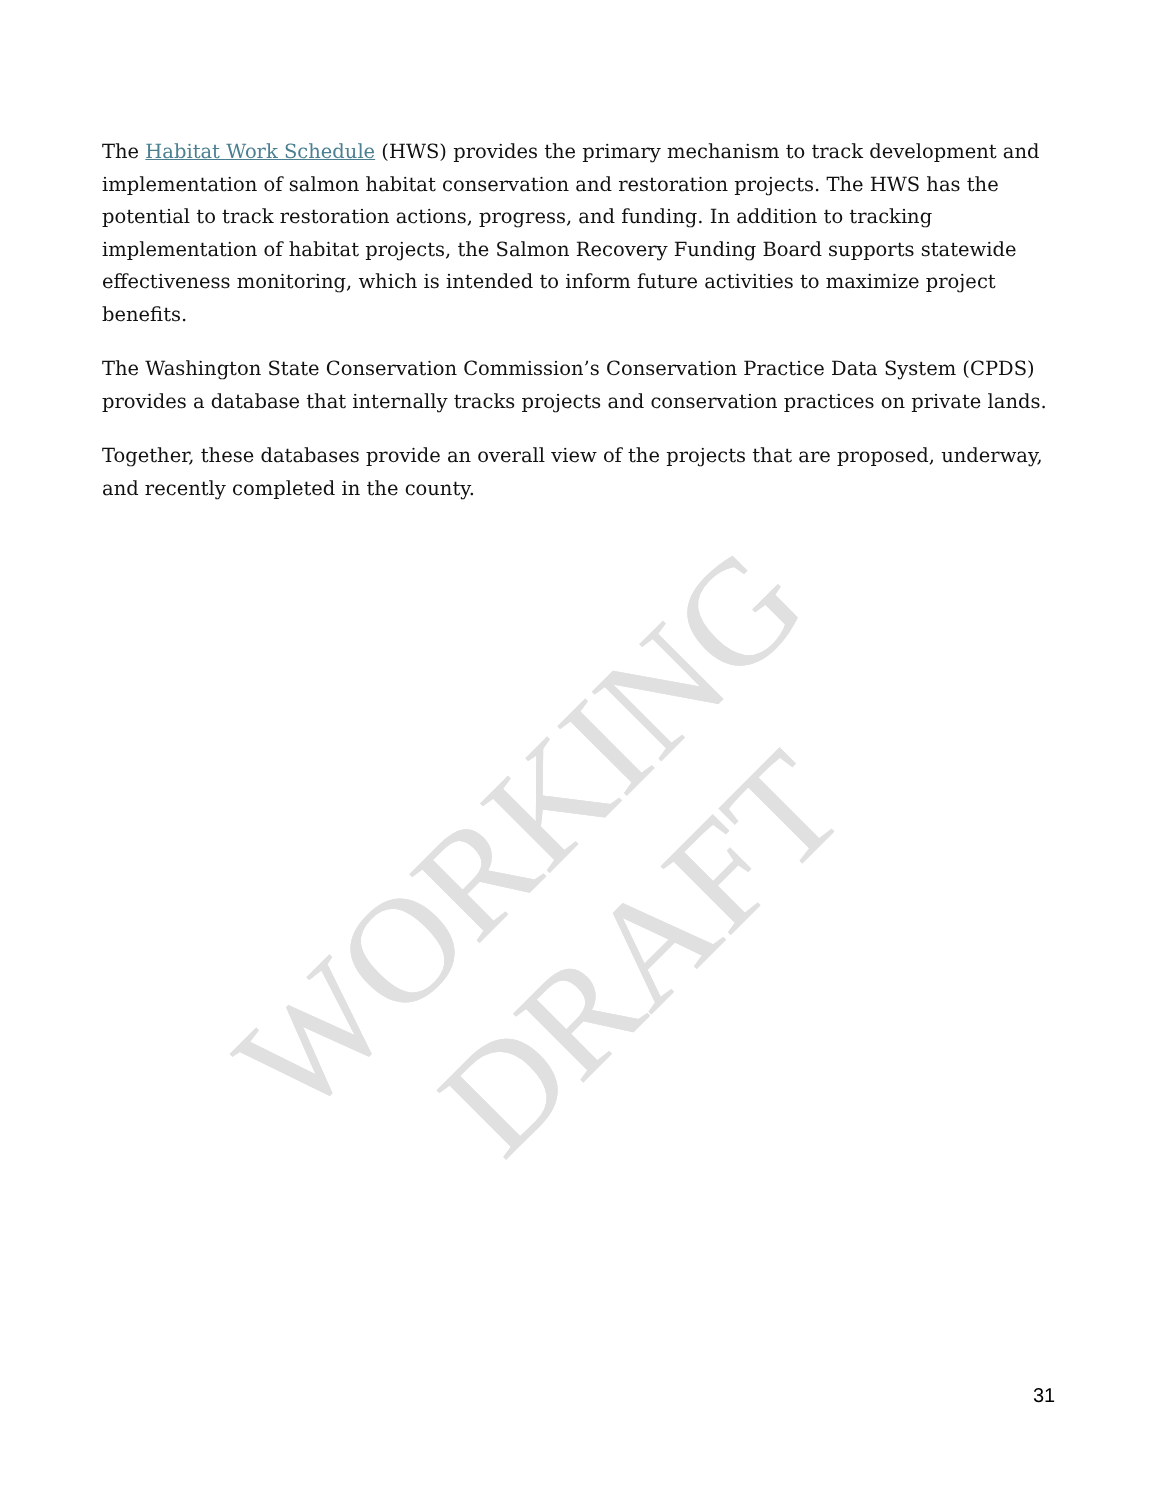The Habitat Work Schedule (HWS) provides the primary mechanism to track development and implementation of salmon habitat conservation and restoration projects. The HWS has the potential to track restoration actions, progress, and funding. In addition to tracking implementation of habitat projects, the Salmon Recovery Funding Board supports statewide effectiveness monitoring, which is intended to inform future activities to maximize project benefits.
The Washington State Conservation Commission’s Conservation Practice Data System (CPDS) provides a database that internally tracks projects and conservation practices on private lands.
Together, these databases provide an overall view of the projects that are proposed, underway, and recently completed in the county.
WORKING DRAFT
31